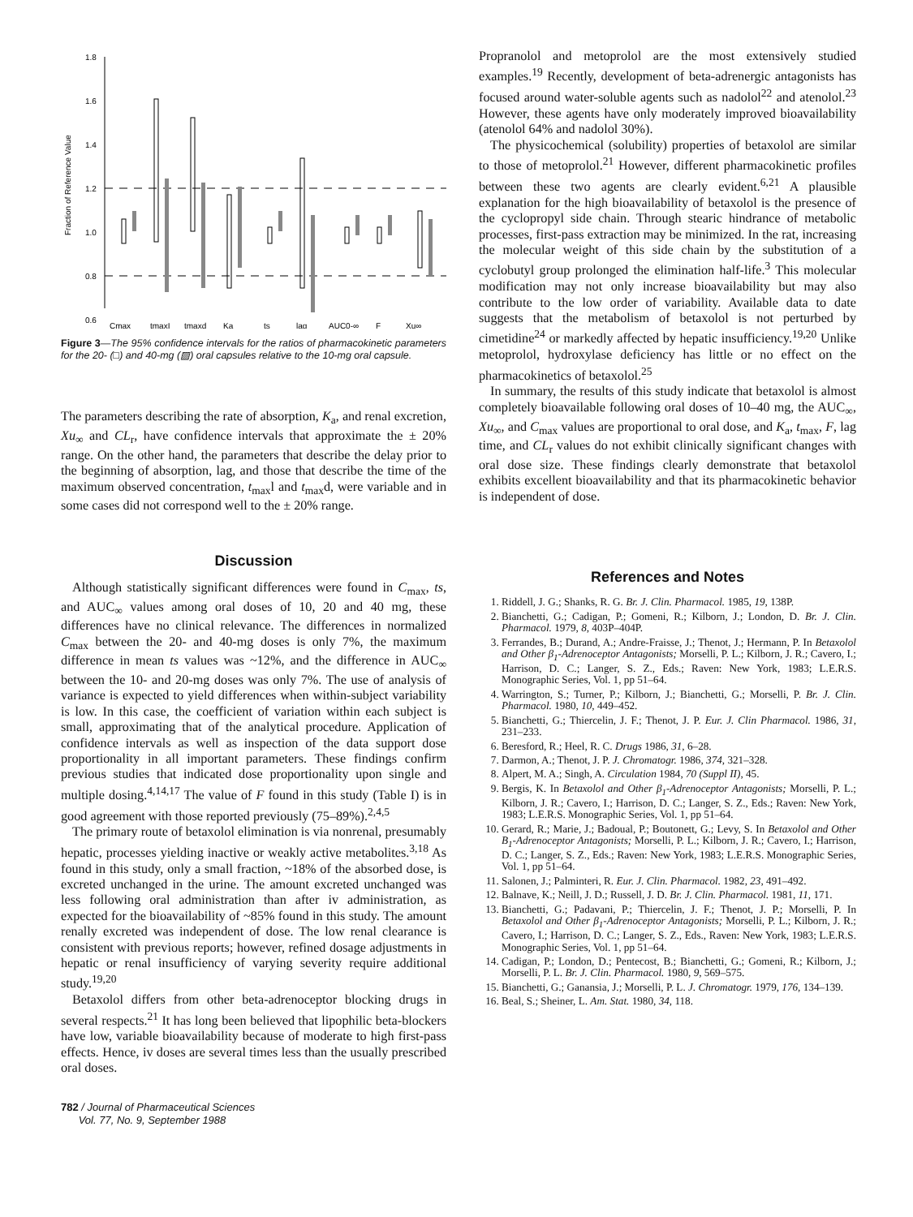Fraction of Reference Value
1.8
1.6
1.4
1.2
1.0
0.8
0.6
Cmax
tmaxI
tmaxd
Ka
ts
lag
AUC0-∞
F
Xu∞
Figure 3—The 95% confidence intervals for the ratios of pharmacokinetic parameters for the 20- (□) and 40-mg (▨) oral capsules relative to the 10-mg oral capsule.
The parameters describing the rate of absorption, K<sub>a</sub>, and renal excretion, Xu<sub>∞</sub> and CL<sub>r</sub>, have confidence intervals that approximate the ± 20% range. On the other hand, the parameters that describe the delay prior to the beginning of absorption, lag, and those that describe the time of the maximum observed concentration, t<sub>max</sub>l and t<sub>max</sub>d, were variable and in some cases did not correspond well to the ± 20% range.
Discussion
Although statistically significant differences were found in C<sub>max</sub>, ts, and AUC<sub>∞</sub> values among oral doses of 10, 20 and 40 mg, these differences have no clinical relevance. The differences in normalized C<sub>max</sub> between the 20- and 40-mg doses is only 7%, the maximum difference in mean ts values was ~12%, and the difference in AUC<sub>∞</sub> between the 10- and 20-mg doses was only 7%. The use of analysis of variance is expected to yield differences when within-subject variability is low. In this case, the coefficient of variation within each subject is small, approximating that of the analytical procedure. Application of confidence intervals as well as inspection of the data support dose proportionality in all important parameters. These findings confirm previous studies that indicated dose proportionality upon single and multiple dosing.<sup>4,14,17</sup> The value of F found in this study (Table I) is in good agreement with those reported previously (75–89%).<sup>2,4,5</sup>
The primary route of betaxolol elimination is via nonrenal, presumably hepatic, processes yielding inactive or weakly active metabolites.<sup>3,18</sup> As found in this study, only a small fraction, ~18% of the absorbed dose, is excreted unchanged in the urine. The amount excreted unchanged was less following oral administration than after iv administration, as expected for the bioavailability of ~85% found in this study. The amount renally excreted was independent of dose. The low renal clearance is consistent with previous reports; however, refined dosage adjustments in hepatic or renal insufficiency of varying severity require additional study.<sup>19,20</sup>
Betaxolol differs from other beta-adrenoceptor blocking drugs in several respects.<sup>21</sup> It has long been believed that lipophilic beta-blockers have low, variable bioavailability because of moderate to high first-pass effects. Hence, iv doses are several times less than the usually prescribed oral doses.
Propranolol and metoprolol are the most extensively studied examples.<sup>19</sup> Recently, development of beta-adrenergic antagonists has focused around water-soluble agents such as nadolol<sup>22</sup> and atenolol.<sup>23</sup> However, these agents have only moderately improved bioavailability (atenolol 64% and nadolol 30%).
The physicochemical (solubility) properties of betaxolol are similar to those of metoprolol.<sup>21</sup> However, different pharmacokinetic profiles between these two agents are clearly evident.<sup>6,21</sup> A plausible explanation for the high bioavailability of betaxolol is the presence of the cyclopropyl side chain. Through stearic hindrance of metabolic processes, first-pass extraction may be minimized. In the rat, increasing the molecular weight of this side chain by the substitution of a cyclobutyl group prolonged the elimination half-life.<sup>3</sup> This molecular modification may not only increase bioavailability but may also contribute to the low order of variability. Available data to date suggests that the metabolism of betaxolol is not perturbed by cimetidine<sup>24</sup> or markedly affected by hepatic insufficiency.<sup>19,20</sup> Unlike metoprolol, hydroxylase deficiency has little or no effect on the pharmacokinetics of betaxolol.<sup>25</sup>
In summary, the results of this study indicate that betaxolol is almost completely bioavailable following oral doses of 10–40 mg, the AUC<sub>∞</sub>, Xu<sub>∞</sub>, and C<sub>max</sub> values are proportional to oral dose, and K<sub>a</sub>, t<sub>max</sub>, F, lag time, and CL<sub>r</sub> values do not exhibit clinically significant changes with oral dose size. These findings clearly demonstrate that betaxolol exhibits excellent bioavailability and that its pharmacokinetic behavior is independent of dose.
References and Notes
1. Riddell, J. G.; Shanks, R. G. Br. J. Clin. Pharmacol. 1985, 19, 138P.
2. Bianchetti, G.; Cadigan, P.; Gomeni, R.; Kilborn, J.; London, D. Br. J. Clin. Pharmacol. 1979, 8, 403P–404P.
3. Ferrandes, B.; Durand, A.; Andre-Fraisse, J.; Thenot, J.; Hermann, P. In Betaxolol and Other β<sub>1</sub>-Adrenoceptor Antagonists; Morselli, P. L.; Kilborn, J. R.; Cavero, I.; Harrison, D. C.; Langer, S. Z., Eds.; Raven: New York, 1983; L.E.R.S. Monographic Series, Vol. 1, pp 51–64.
4. Warrington, S.; Turner, P.; Kilborn, J.; Bianchetti, G.; Morselli, P. Br. J. Clin. Pharmacol. 1980, 10, 449–452.
5. Bianchetti, G.; Thiercelin, J. F.; Thenot, J. P. Eur. J. Clin Pharmacol. 1986, 31, 231–233.
6. Beresford, R.; Heel, R. C. Drugs 1986, 31, 6–28.
7. Darmon, A.; Thenot, J. P. J. Chromatogr. 1986, 374, 321–328.
8. Alpert, M. A.; Singh, A. Circulation 1984, 70 (Suppl II), 45.
9. Bergis, K. In Betaxolol and Other β<sub>1</sub>-Adrenoceptor Antagonists; Morselli, P. L.; Kilborn, J. R.; Cavero, I.; Harrison, D. C.; Langer, S. Z., Eds.; Raven: New York, 1983; L.E.R.S. Monographic Series, Vol. 1, pp 51–64.
10. Gerard, R.; Marie, J.; Badoual, P.; Boutonett, G.; Levy, S. In Betaxolol and Other B<sub>1</sub>-Adrenoceptor Antagonists; Morselli, P. L.; Kilborn, J. R.; Cavero, I.; Harrison, D. C.; Langer, S. Z., Eds.; Raven: New York, 1983; L.E.R.S. Monographic Series, Vol. 1, pp 51–64.
11. Salonen, J.; Palminteri, R. Eur. J. Clin. Pharmacol. 1982, 23, 491–492.
12. Balnave, K.; Neill, J. D.; Russell, J. D. Br. J. Clin. Pharmacol. 1981, 11, 171.
13. Bianchetti, G.; Padavani, P.; Thiercelin, J. F.; Thenot, J. P.; Morselli, P. In Betaxolol and Other β<sub>1</sub>-Adrenoceptor Antagonists; Morselli, P. L.; Kilborn, J. R.; Cavero, I.; Harrison, D. C.; Langer, S. Z., Eds., Raven: New York, 1983; L.E.R.S. Monographic Series, Vol. 1, pp 51–64.
14. Cadigan, P.; London, D.; Pentecost, B.; Bianchetti, G.; Gomeni, R.; Kilborn, J.; Morselli, P. L. Br. J. Clin. Pharmacol. 1980, 9, 569–575.
15. Bianchetti, G.; Ganansia, J.; Morselli, P. L. J. Chromatogr. 1979, 176, 134–139.
16. Beal, S.; Sheiner, L. Am. Stat. 1980, 34, 118.
782 / Journal of Pharmaceutical Sciences
Vol. 77, No. 9, September 1988